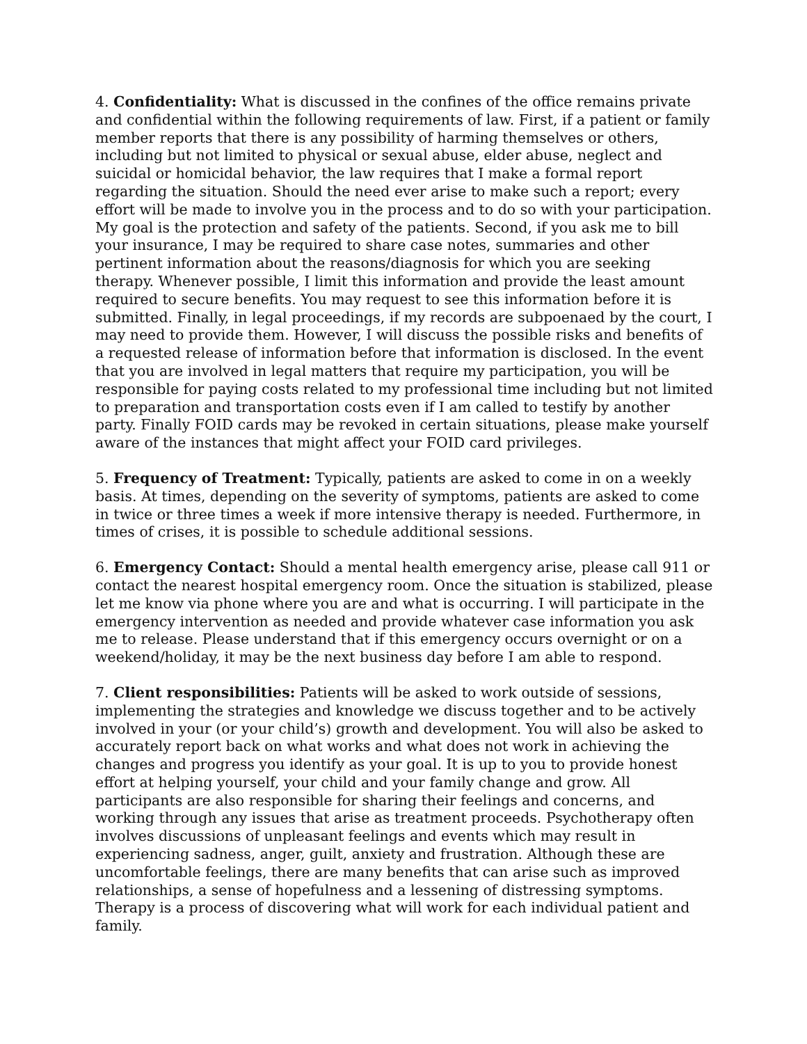4. Confidentiality: What is discussed in the confines of the office remains private and confidential within the following requirements of law. First, if a patient or family member reports that there is any possibility of harming themselves or others, including but not limited to physical or sexual abuse, elder abuse, neglect and suicidal or homicidal behavior, the law requires that I make a formal report regarding the situation. Should the need ever arise to make such a report; every effort will be made to involve you in the process and to do so with your participation. My goal is the protection and safety of the patients. Second, if you ask me to bill your insurance, I may be required to share case notes, summaries and other pertinent information about the reasons/diagnosis for which you are seeking therapy. Whenever possible, I limit this information and provide the least amount required to secure benefits. You may request to see this information before it is submitted. Finally, in legal proceedings, if my records are subpoenaed by the court, I may need to provide them. However, I will discuss the possible risks and benefits of a requested release of information before that information is disclosed. In the event that you are involved in legal matters that require my participation, you will be responsible for paying costs related to my professional time including but not limited to preparation and transportation costs even if I am called to testify by another party. Finally FOID cards may be revoked in certain situations, please make yourself aware of the instances that might affect your FOID card privileges.
5. Frequency of Treatment: Typically, patients are asked to come in on a weekly basis. At times, depending on the severity of symptoms, patients are asked to come in twice or three times a week if more intensive therapy is needed. Furthermore, in times of crises, it is possible to schedule additional sessions.
6. Emergency Contact: Should a mental health emergency arise, please call 911 or contact the nearest hospital emergency room. Once the situation is stabilized, please let me know via phone where you are and what is occurring. I will participate in the emergency intervention as needed and provide whatever case information you ask me to release. Please understand that if this emergency occurs overnight or on a weekend/holiday, it may be the next business day before I am able to respond.
7. Client responsibilities: Patients will be asked to work outside of sessions, implementing the strategies and knowledge we discuss together and to be actively involved in your (or your child’s) growth and development. You will also be asked to accurately report back on what works and what does not work in achieving the changes and progress you identify as your goal. It is up to you to provide honest effort at helping yourself, your child and your family change and grow. All participants are also responsible for sharing their feelings and concerns, and working through any issues that arise as treatment proceeds. Psychotherapy often involves discussions of unpleasant feelings and events which may result in experiencing sadness, anger, guilt, anxiety and frustration. Although these are uncomfortable feelings, there are many benefits that can arise such as improved relationships, a sense of hopefulness and a lessening of distressing symptoms. Therapy is a process of discovering what will work for each individual patient and family.